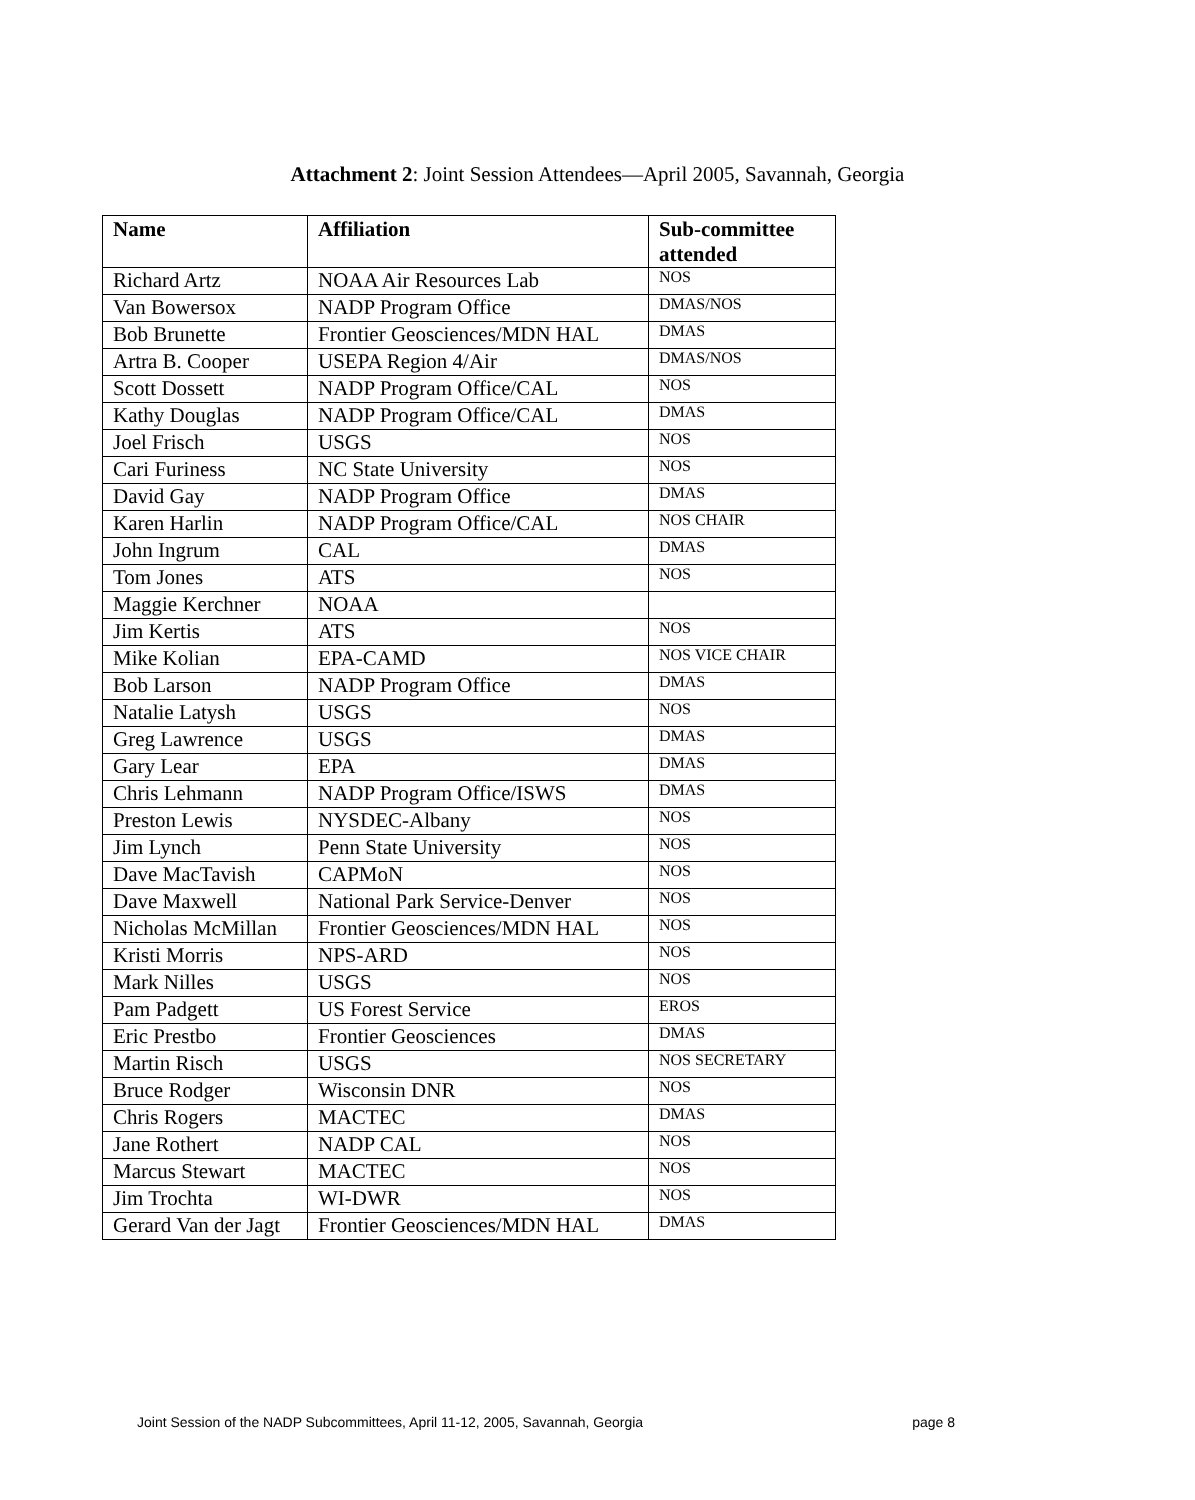Attachment 2: Joint Session Attendees—April 2005, Savannah, Georgia
| Name | Affiliation | Sub-committee attended |
| --- | --- | --- |
| Richard Artz | NOAA Air Resources Lab | NOS |
| Van Bowersox | NADP Program Office | DMAS/NOS |
| Bob Brunette | Frontier Geosciences/MDN HAL | DMAS |
| Artra B. Cooper | USEPA Region 4/Air | DMAS/NOS |
| Scott Dossett | NADP Program Office/CAL | NOS |
| Kathy Douglas | NADP Program Office/CAL | DMAS |
| Joel Frisch | USGS | NOS |
| Cari Furiness | NC State University | NOS |
| David Gay | NADP Program Office | DMAS |
| Karen Harlin | NADP Program Office/CAL | NOS CHAIR |
| John Ingrum | CAL | DMAS |
| Tom Jones | ATS | NOS |
| Maggie Kerchner | NOAA | |
| Jim Kertis | ATS | NOS |
| Mike Kolian | EPA-CAMD | NOS VICE CHAIR |
| Bob Larson | NADP Program Office | DMAS |
| Natalie Latysh | USGS | NOS |
| Greg Lawrence | USGS | DMAS |
| Gary Lear | EPA | DMAS |
| Chris Lehmann | NADP Program Office/ISWS | DMAS |
| Preston Lewis | NYSDEC-Albany | NOS |
| Jim Lynch | Penn State University | NOS |
| Dave MacTavish | CAPMoN | NOS |
| Dave Maxwell | National Park Service-Denver | NOS |
| Nicholas McMillan | Frontier Geosciences/MDN HAL | NOS |
| Kristi Morris | NPS-ARD | NOS |
| Mark Nilles | USGS | NOS |
| Pam Padgett | US Forest Service | EROS |
| Eric Prestbo | Frontier Geosciences | DMAS |
| Martin Risch | USGS | NOS SECRETARY |
| Bruce Rodger | Wisconsin DNR | NOS |
| Chris Rogers | MACTEC | DMAS |
| Jane Rothert | NADP CAL | NOS |
| Marcus Stewart | MACTEC | NOS |
| Jim Trochta | WI-DWR | NOS |
| Gerard Van der Jagt | Frontier Geosciences/MDN HAL | DMAS |
Joint Session of the NADP Subcommittees, April 11-12, 2005, Savannah, Georgia page 8